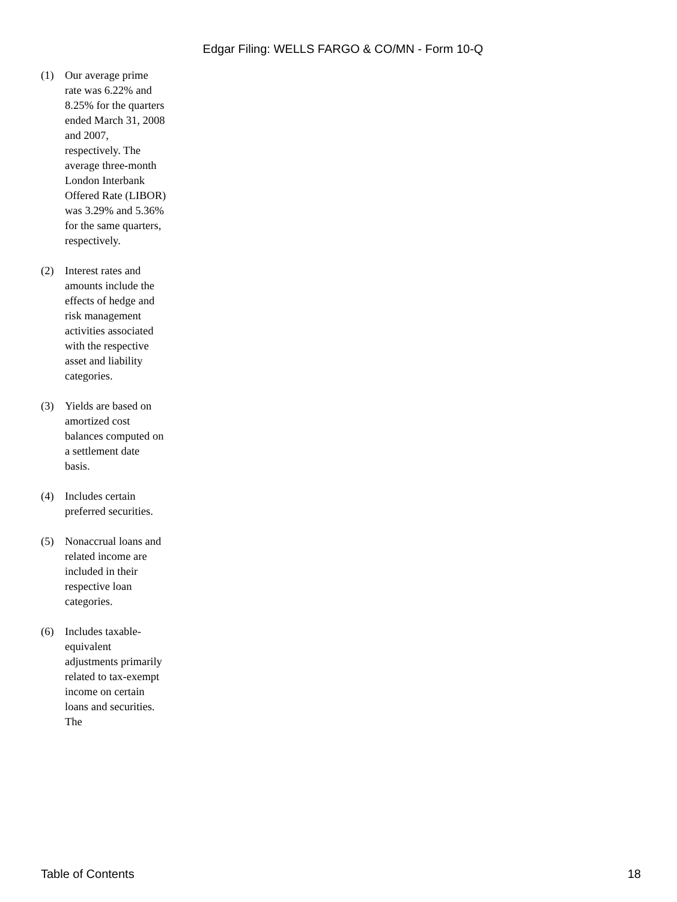Edgar Filing: WELLS FARGO & CO/MN - Form 10-Q
(1) Our average prime rate was 6.22% and 8.25% for the quarters ended March 31, 2008 and 2007, respectively. The average three-month London Interbank Offered Rate (LIBOR) was 3.29% and 5.36% for the same quarters, respectively.
(2) Interest rates and amounts include the effects of hedge and risk management activities associated with the respective asset and liability categories.
(3) Yields are based on amortized cost balances computed on a settlement date basis.
(4) Includes certain preferred securities.
(5) Nonaccrual loans and related income are included in their respective loan categories.
(6) Includes taxable-equivalent adjustments primarily related to tax-exempt income on certain loans and securities. The
Table of Contents 18